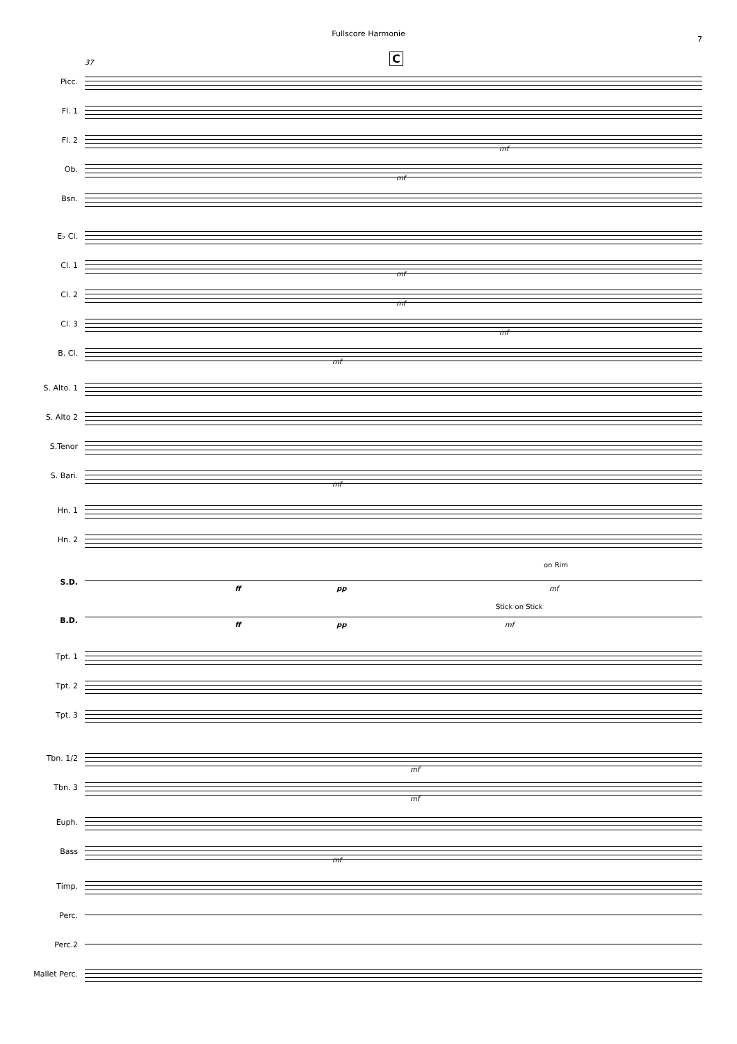Fullscore Harmonie
7
37 C
Picc.
Fl. 1
Fl. 2
mf
Ob.
mf
Bsn.
E♭ Cl.
Cl. 1
mf
Cl. 2
mf
Cl. 3
mf
B. Cl.
mf
S. Alto. 1
S. Alto 2
S.Tenor
S. Bari.
mf
Hn. 1
Hn. 2
S.D.
on Rim
ff pp mf
B.D.
Stick on Stick
ff pp mf
Tpt. 1
Tpt. 2
Tpt. 3
Tbn. 1/2
mf
Tbn. 3
mf
Euph.
Bass
mf
Timp.
Perc.
Perc.2
Mallet Perc.